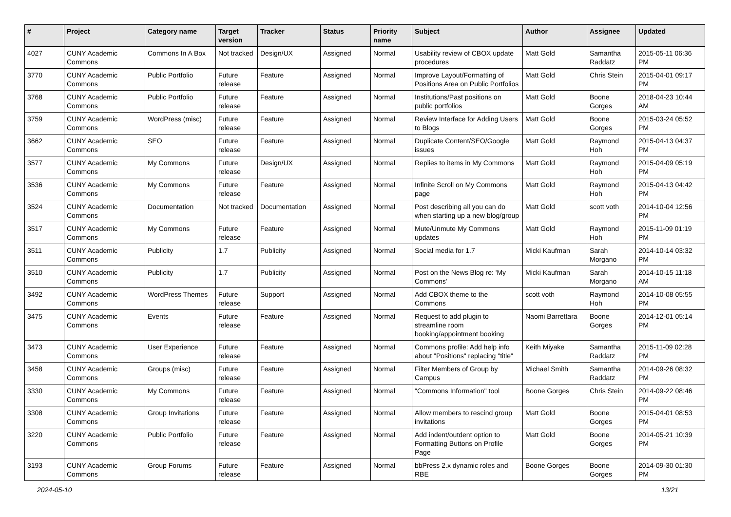| # | Project | Category name | Target version | Tracker | Status | Priority name | Subject | Author | Assignee | Updated |
| --- | --- | --- | --- | --- | --- | --- | --- | --- | --- | --- |
| 4027 | CUNY Academic Commons | Commons In A Box | Not tracked | Design/UX | Assigned | Normal | Usability review of CBOX update procedures | Matt Gold | Samantha Raddatz | 2015-05-11 06:36 PM |
| 3770 | CUNY Academic Commons | Public Portfolio | Future release | Feature | Assigned | Normal | Improve Layout/Formatting of Positions Area on Public Portfolios | Matt Gold | Chris Stein | 2015-04-01 09:17 PM |
| 3768 | CUNY Academic Commons | Public Portfolio | Future release | Feature | Assigned | Normal | Institutions/Past positions on public portfolios | Matt Gold | Boone Gorges | 2018-04-23 10:44 AM |
| 3759 | CUNY Academic Commons | WordPress (misc) | Future release | Feature | Assigned | Normal | Review Interface for Adding Users to Blogs | Matt Gold | Boone Gorges | 2015-03-24 05:52 PM |
| 3662 | CUNY Academic Commons | SEO | Future release | Feature | Assigned | Normal | Duplicate Content/SEO/Google issues | Matt Gold | Raymond Hoh | 2015-04-13 04:37 PM |
| 3577 | CUNY Academic Commons | My Commons | Future release | Design/UX | Assigned | Normal | Replies to items in My Commons | Matt Gold | Raymond Hoh | 2015-04-09 05:19 PM |
| 3536 | CUNY Academic Commons | My Commons | Future release | Feature | Assigned | Normal | Infinite Scroll on My Commons page | Matt Gold | Raymond Hoh | 2015-04-13 04:42 PM |
| 3524 | CUNY Academic Commons | Documentation | Not tracked | Documentation | Assigned | Normal | Post describing all you can do when starting up a new blog/group | Matt Gold | scott voth | 2014-10-04 12:56 PM |
| 3517 | CUNY Academic Commons | My Commons | Future release | Feature | Assigned | Normal | Mute/Unmute My Commons updates | Matt Gold | Raymond Hoh | 2015-11-09 01:19 PM |
| 3511 | CUNY Academic Commons | Publicity | 1.7 | Publicity | Assigned | Normal | Social media for 1.7 | Micki Kaufman | Sarah Morgano | 2014-10-14 03:32 PM |
| 3510 | CUNY Academic Commons | Publicity | 1.7 | Publicity | Assigned | Normal | Post on the News Blog re: 'My Commons' | Micki Kaufman | Sarah Morgano | 2014-10-15 11:18 AM |
| 3492 | CUNY Academic Commons | WordPress Themes | Future release | Support | Assigned | Normal | Add CBOX theme to the Commons | scott voth | Raymond Hoh | 2014-10-08 05:55 PM |
| 3475 | CUNY Academic Commons | Events | Future release | Feature | Assigned | Normal | Request to add plugin to streamline room booking/appointment booking | Naomi Barrettara | Boone Gorges | 2014-12-01 05:14 PM |
| 3473 | CUNY Academic Commons | User Experience | Future release | Feature | Assigned | Normal | Commons profile: Add help info about "Positions" replacing "title" | Keith Miyake | Samantha Raddatz | 2015-11-09 02:28 PM |
| 3458 | CUNY Academic Commons | Groups (misc) | Future release | Feature | Assigned | Normal | Filter Members of Group by Campus | Michael Smith | Samantha Raddatz | 2014-09-26 08:32 PM |
| 3330 | CUNY Academic Commons | My Commons | Future release | Feature | Assigned | Normal | "Commons Information" tool | Boone Gorges | Chris Stein | 2014-09-22 08:46 PM |
| 3308 | CUNY Academic Commons | Group Invitations | Future release | Feature | Assigned | Normal | Allow members to rescind group invitations | Matt Gold | Boone Gorges | 2015-04-01 08:53 PM |
| 3220 | CUNY Academic Commons | Public Portfolio | Future release | Feature | Assigned | Normal | Add indent/outdent option to Formatting Buttons on Profile Page | Matt Gold | Boone Gorges | 2014-05-21 10:39 PM |
| 3193 | CUNY Academic Commons | Group Forums | Future release | Feature | Assigned | Normal | bbPress 2.x dynamic roles and RBE | Boone Gorges | Boone Gorges | 2014-09-30 01:30 PM |
2024-05-10 13/21